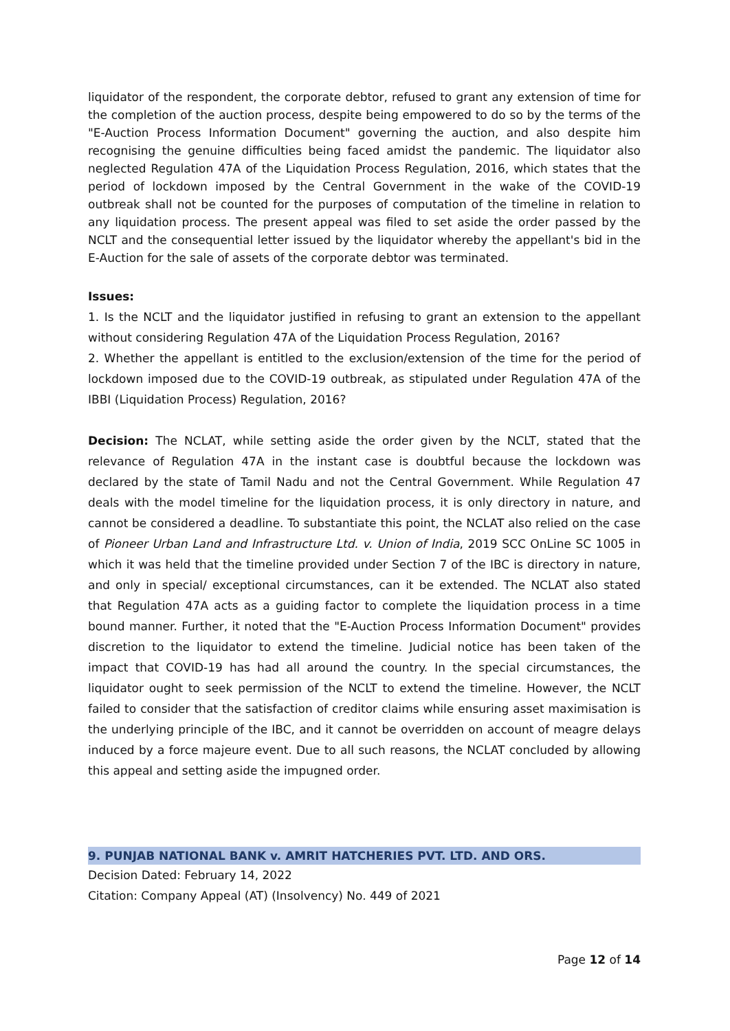liquidator of the respondent, the corporate debtor, refused to grant any extension of time for the completion of the auction process, despite being empowered to do so by the terms of the "E-Auction Process Information Document" governing the auction, and also despite him recognising the genuine difficulties being faced amidst the pandemic. The liquidator also neglected Regulation 47A of the Liquidation Process Regulation, 2016, which states that the period of lockdown imposed by the Central Government in the wake of the COVID-19 outbreak shall not be counted for the purposes of computation of the timeline in relation to any liquidation process. The present appeal was filed to set aside the order passed by the NCLT and the consequential letter issued by the liquidator whereby the appellant's bid in the E-Auction for the sale of assets of the corporate debtor was terminated.
Issues:
1. Is the NCLT and the liquidator justified in refusing to grant an extension to the appellant without considering Regulation 47A of the Liquidation Process Regulation, 2016?
2. Whether the appellant is entitled to the exclusion/extension of the time for the period of lockdown imposed due to the COVID-19 outbreak, as stipulated under Regulation 47A of the IBBI (Liquidation Process) Regulation, 2016?
Decision: The NCLAT, while setting aside the order given by the NCLT, stated that the relevance of Regulation 47A in the instant case is doubtful because the lockdown was declared by the state of Tamil Nadu and not the Central Government. While Regulation 47 deals with the model timeline for the liquidation process, it is only directory in nature, and cannot be considered a deadline. To substantiate this point, the NCLAT also relied on the case of Pioneer Urban Land and Infrastructure Ltd. v. Union of India, 2019 SCC OnLine SC 1005 in which it was held that the timeline provided under Section 7 of the IBC is directory in nature, and only in special/ exceptional circumstances, can it be extended. The NCLAT also stated that Regulation 47A acts as a guiding factor to complete the liquidation process in a time bound manner. Further, it noted that the "E-Auction Process Information Document" provides discretion to the liquidator to extend the timeline. Judicial notice has been taken of the impact that COVID-19 has had all around the country. In the special circumstances, the liquidator ought to seek permission of the NCLT to extend the timeline. However, the NCLT failed to consider that the satisfaction of creditor claims while ensuring asset maximisation is the underlying principle of the IBC, and it cannot be overridden on account of meagre delays induced by a force majeure event. Due to all such reasons, the NCLAT concluded by allowing this appeal and setting aside the impugned order.
9. PUNJAB NATIONAL BANK v. AMRIT HATCHERIES PVT. LTD. AND ORS.
Decision Dated: February 14, 2022
Citation: Company Appeal (AT) (Insolvency) No. 449 of 2021
Page 12 of 14